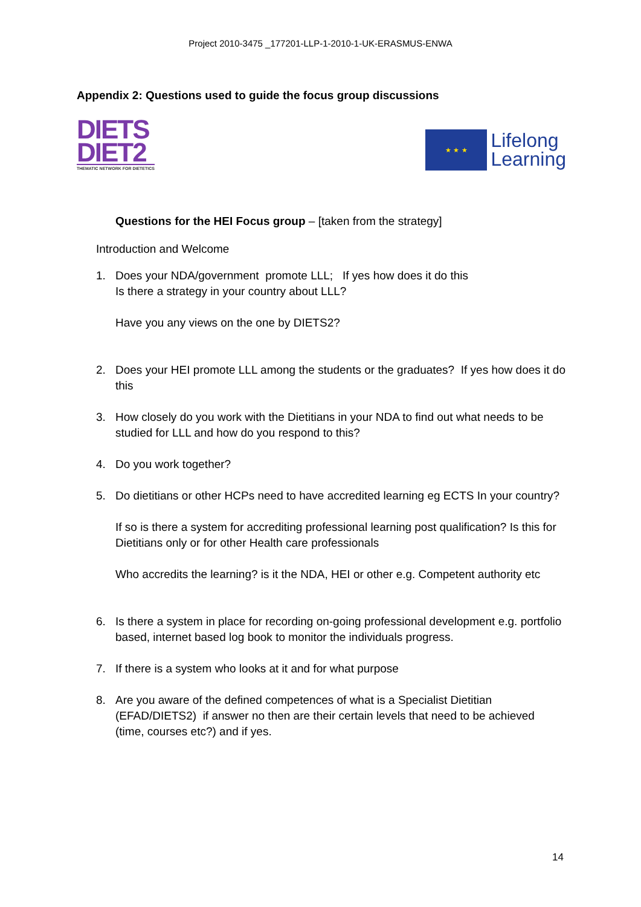Project 2010-3475 _177201-LLP-1-2010-1-UK-ERASMUS-ENWA
Appendix 2: Questions used to guide the focus group discussions
DIETS
DIET2
THEMATIC NETWORK FOR DIETETICS
★ ★ ★
Lifelong
Learning
Questions for the HEI Focus group – [taken from the strategy]
Introduction and Welcome
1. Does your NDA/government promote LLL; If yes how does it do this
Is there a strategy in your country about LLL?
Have you any views on the one by DIETS2?
2. Does your HEI promote LLL among the students or the graduates? If yes how does it do this
3. How closely do you work with the Dietitians in your NDA to find out what needs to be studied for LLL and how do you respond to this?
4. Do you work together?
5. Do dietitians or other HCPs need to have accredited learning eg ECTS In your country?
If so is there a system for accrediting professional learning post qualification? Is this for Dietitians only or for other Health care professionals
Who accredits the learning? is it the NDA, HEI or other e.g. Competent authority etc
6. Is there a system in place for recording on-going professional development e.g. portfolio based, internet based log book to monitor the individuals progress.
7. If there is a system who looks at it and for what purpose
8. Are you aware of the defined competences of what is a Specialist Dietitian (EFAD/DIETS2) if answer no then are their certain levels that need to be achieved (time, courses etc?) and if yes.
14